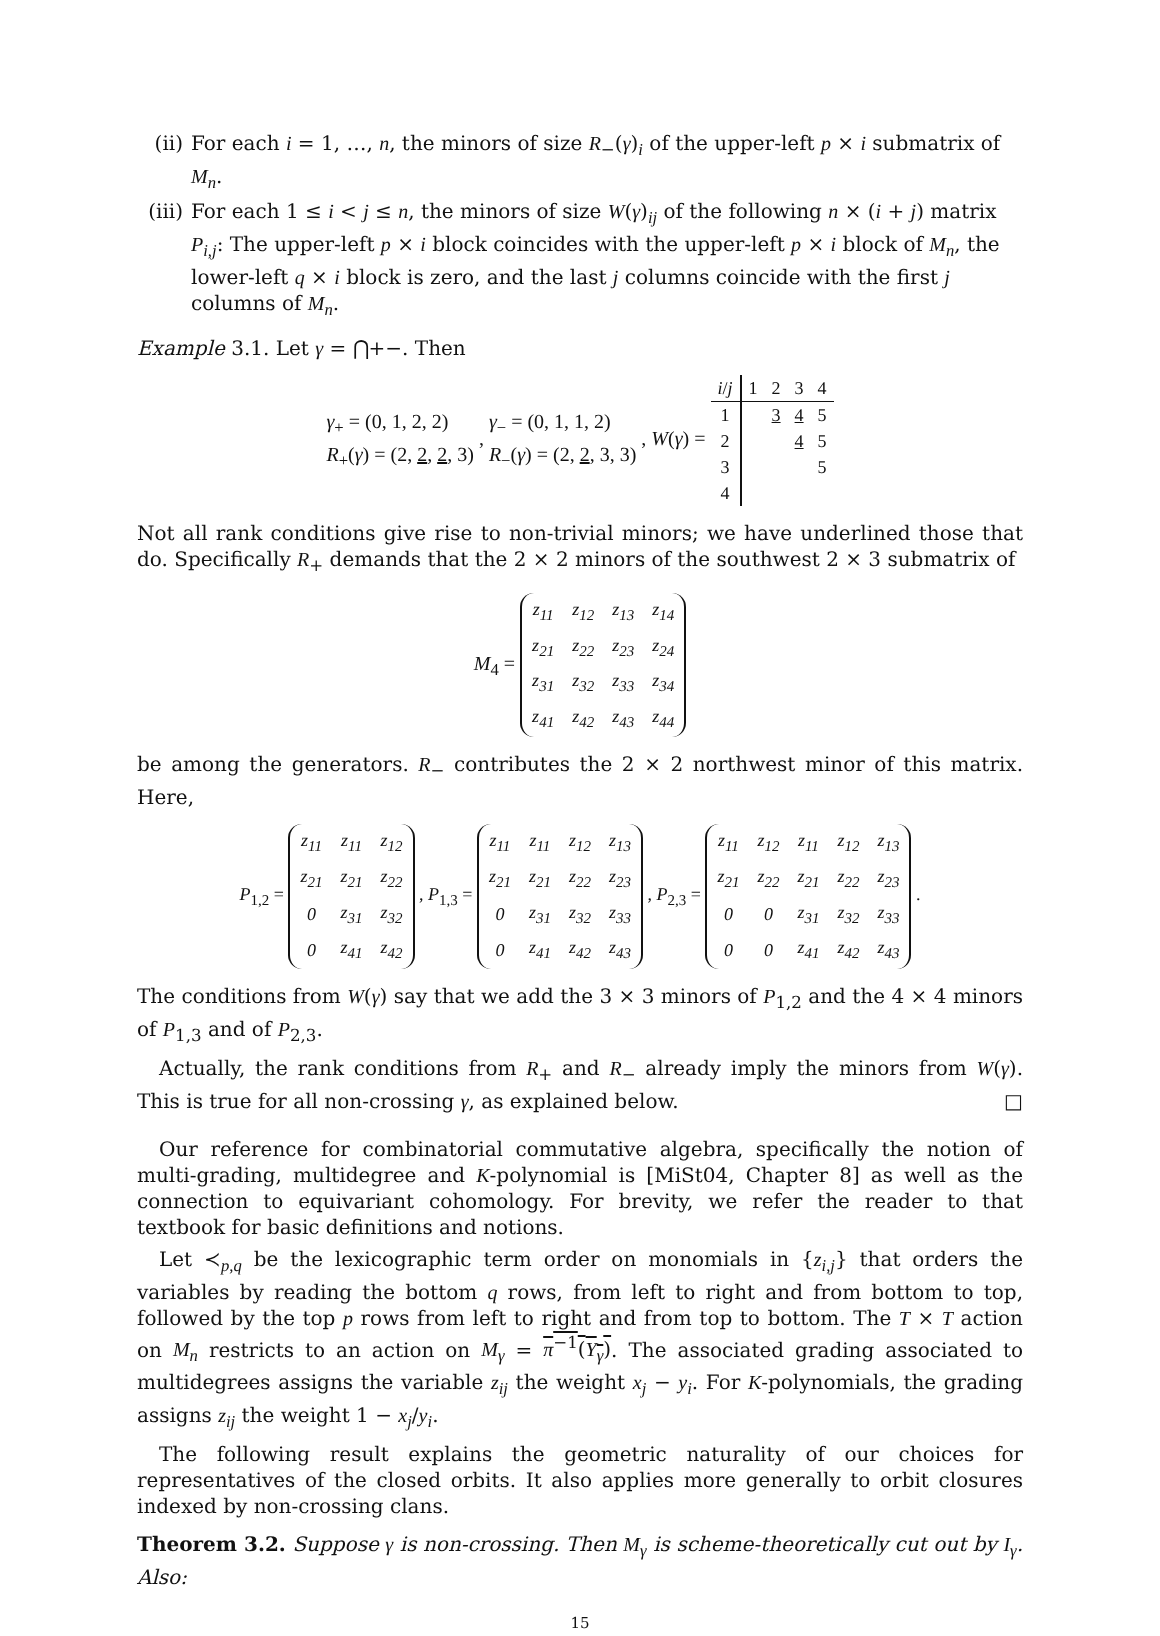(ii) For each i = 1, …, n, the minors of size R<sub>−</sub>(γ)<sub>i</sub> of the upper-left p × i submatrix of M<sub>n</sub>.
(iii) For each 1 ≤ i < j ≤ n, the minors of size W(γ)<sub>ij</sub> of the following n × (i + j) matrix P<sub>i,j</sub>: The upper-left p × i block coincides with the upper-left p × i block of M<sub>n</sub>, the lower-left q × i block is zero, and the last j columns coincide with the first j columns of M<sub>n</sub>.
Example 3.1. Let γ = ⋂+−. Then
γ<sub>+</sub> = (0, 1, 2, 2)
R<sub>+</sub>(γ) = (2, 2, 2, 3) , γ<sub>−</sub> = (0, 1, 1, 2)
R<sub>−</sub>(γ) = (2, 2, 3, 3) , W(γ) =
| i / j | 1 | 2 | 3 | 4 |
| --- | --- | --- | --- | --- |
| 1 | | 3 | 4 | 5 |
| 2 | | | 4 | 5 |
| 3 | | | | 5 |
| 4 | | | | |
Not all rank conditions give rise to non-trivial minors; we have underlined those that do. Specifically R<sub>+</sub> demands that the 2 × 2 minors of the southwest 2 × 3 submatrix of
M<sub>4</sub> =
| z<sub>11</sub> | z<sub>12</sub> | z<sub>13</sub> | z<sub>14</sub> |
| z<sub>21</sub> | z<sub>22</sub> | z<sub>23</sub> | z<sub>24</sub> |
| z<sub>31</sub> | z<sub>32</sub> | z<sub>33</sub> | z<sub>34</sub> |
| z<sub>41</sub> | z<sub>42</sub> | z<sub>43</sub> | z<sub>44</sub> |
be among the generators. R<sub>−</sub> contributes the 2 × 2 northwest minor of this matrix. Here,
P<sub>1,2</sub> =
| z<sub>11</sub> | z<sub>11</sub> | z<sub>12</sub> |
| z<sub>21</sub> | z<sub>21</sub> | z<sub>22</sub> |
| 0 | z<sub>31</sub> | z<sub>32</sub> |
| 0 | z<sub>41</sub> | z<sub>42</sub> |
, P<sub>1,3</sub> =
| z<sub>11</sub> | z<sub>11</sub> | z<sub>12</sub> | z<sub>13</sub> |
| z<sub>21</sub> | z<sub>21</sub> | z<sub>22</sub> | z<sub>23</sub> |
| 0 | z<sub>31</sub> | z<sub>32</sub> | z<sub>33</sub> |
| 0 | z<sub>41</sub> | z<sub>42</sub> | z<sub>43</sub> |
, P<sub>2,3</sub> =
| z<sub>11</sub> | z<sub>12</sub> | z<sub>11</sub> | z<sub>12</sub> | z<sub>13</sub> |
| z<sub>21</sub> | z<sub>22</sub> | z<sub>21</sub> | z<sub>22</sub> | z<sub>23</sub> |
| 0 | 0 | z<sub>31</sub> | z<sub>32</sub> | z<sub>33</sub> |
| 0 | 0 | z<sub>41</sub> | z<sub>42</sub> | z<sub>43</sub> |
.
The conditions from W(γ) say that we add the 3 × 3 minors of P<sub>1,2</sub> and the 4 × 4 minors of P<sub>1,3</sub> and of P<sub>2,3</sub>.
Actually, the rank conditions from R<sub>+</sub> and R<sub>−</sub> already imply the minors from W(γ). This is true for all non-crossing γ, as explained below. □
Our reference for combinatorial commutative algebra, specifically the notion of multi-grading, multidegree and K-polynomial is [MiSt04, Chapter 8] as well as the connection to equivariant cohomology. For brevity, we refer the reader to that textbook for basic definitions and notions.
Let ≺<sub>p,q</sub> be the lexicographic term order on monomials in {z<sub>i,j</sub>} that orders the variables by reading the bottom q rows, from left to right and from bottom to top, followed by the top p rows from left to right and from top to bottom. The T × T action on M<sub>n</sub> restricts to an action on M<sub>γ</sub> = π<sup>−1</sup>(Y<sub>γ</sub>). The associated grading associated to multidegrees assigns the variable z<sub>ij</sub> the weight x<sub>j</sub> − y<sub>i</sub>. For K-polynomials, the grading assigns z<sub>ij</sub> the weight 1 − x<sub>j</sub>/y<sub>i</sub>.
The following result explains the geometric naturality of our choices for representatives of the closed orbits. It also applies more generally to orbit closures indexed by non-crossing clans.
Theorem 3.2. Suppose γ is non-crossing. Then M<sub>γ</sub> is scheme-theoretically cut out by I<sub>γ</sub>. Also:
15